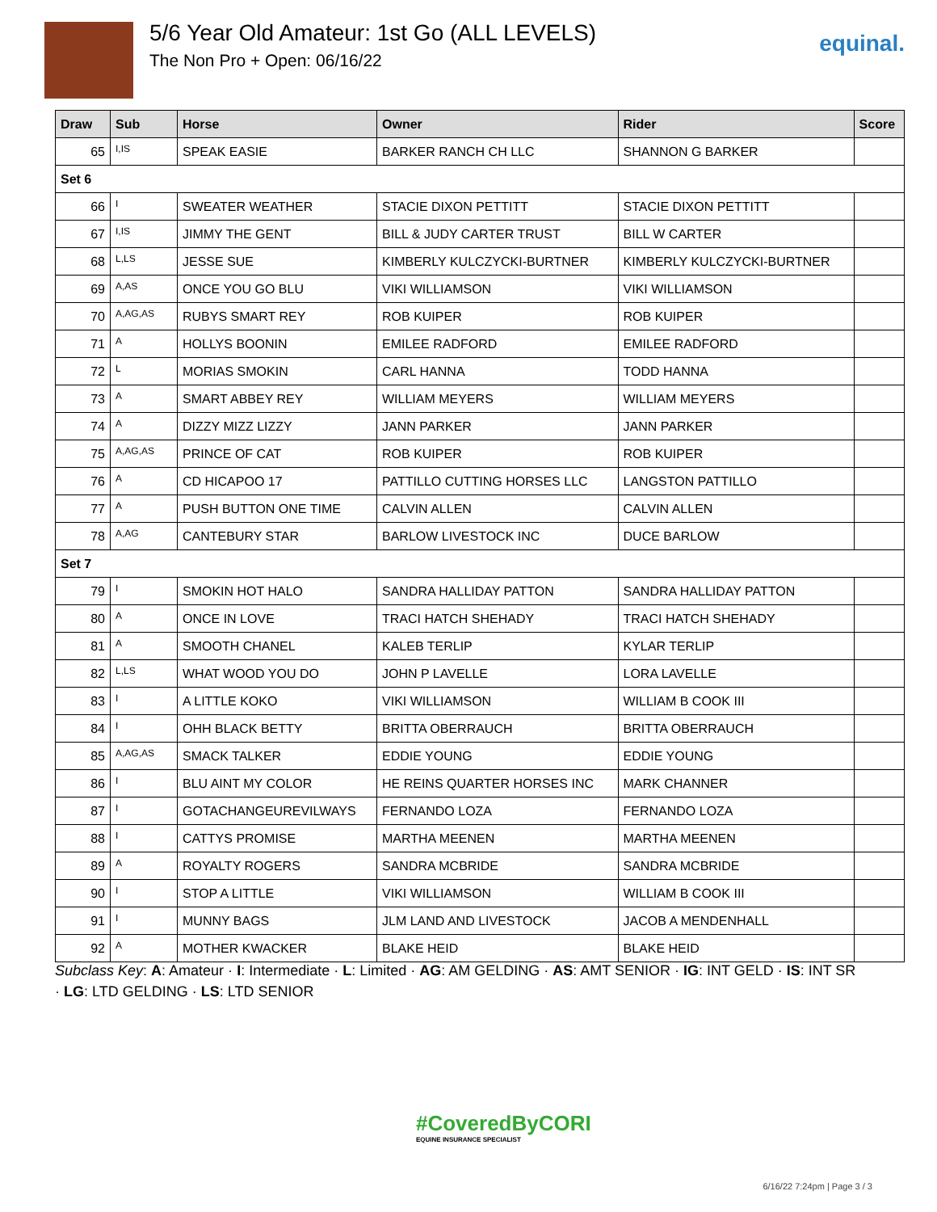5/6 Year Old Amateur: 1st Go (ALL LEVELS)
The Non Pro + Open: 06/16/22
equinal.
| Draw | Sub | Horse | Owner | Rider | Score |
| --- | --- | --- | --- | --- | --- |
| 65 | I,IS | SPEAK EASIE | BARKER RANCH CH LLC | SHANNON G BARKER | |
| Set 6 | | | | | |
| 66 | I | SWEATER WEATHER | STACIE DIXON PETTITT | STACIE DIXON PETTITT | |
| 67 | I,IS | JIMMY THE GENT | BILL & JUDY CARTER TRUST | BILL W CARTER | |
| 68 | L,LS | JESSE SUE | KIMBERLY KULCZYCKI-BURTNER | KIMBERLY KULCZYCKI-BURTNER | |
| 69 | A,AS | ONCE YOU GO BLU | VIKI WILLIAMSON | VIKI WILLIAMSON | |
| 70 | A,AG,AS | RUBYS SMART REY | ROB KUIPER | ROB KUIPER | |
| 71 | A | HOLLYS BOONIN | EMILEE RADFORD | EMILEE RADFORD | |
| 72 | L | MORIAS SMOKIN | CARL HANNA | TODD HANNA | |
| 73 | A | SMART ABBEY REY | WILLIAM MEYERS | WILLIAM MEYERS | |
| 74 | A | DIZZY MIZZ LIZZY | JANN PARKER | JANN PARKER | |
| 75 | A,AG,AS | PRINCE OF CAT | ROB KUIPER | ROB KUIPER | |
| 76 | A | CD HICAPOO 17 | PATTILLO CUTTING HORSES LLC | LANGSTON PATTILLO | |
| 77 | A | PUSH BUTTON ONE TIME | CALVIN ALLEN | CALVIN ALLEN | |
| 78 | A,AG | CANTEBURY STAR | BARLOW LIVESTOCK INC | DUCE BARLOW | |
| Set 7 | | | | | |
| 79 | I | SMOKIN HOT HALO | SANDRA HALLIDAY PATTON | SANDRA HALLIDAY PATTON | |
| 80 | A | ONCE IN LOVE | TRACI HATCH SHEHADY | TRACI HATCH SHEHADY | |
| 81 | A | SMOOTH CHANEL | KALEB TERLIP | KYLAR TERLIP | |
| 82 | L,LS | WHAT WOOD YOU DO | JOHN P LAVELLE | LORA LAVELLE | |
| 83 | I | A LITTLE KOKO | VIKI WILLIAMSON | WILLIAM B COOK III | |
| 84 | I | OHH BLACK BETTY | BRITTA OBERRAUCH | BRITTA OBERRAUCH | |
| 85 | A,AG,AS | SMACK TALKER | EDDIE YOUNG | EDDIE YOUNG | |
| 86 | I | BLU AINT MY COLOR | HE REINS QUARTER HORSES INC | MARK CHANNER | |
| 87 | I | GOTACHANGEUREVILWAYS | FERNANDO LOZA | FERNANDO LOZA | |
| 88 | I | CATTYS PROMISE | MARTHA MEENEN | MARTHA MEENEN | |
| 89 | A | ROYALTY ROGERS | SANDRA MCBRIDE | SANDRA MCBRIDE | |
| 90 | I | STOP A LITTLE | VIKI WILLIAMSON | WILLIAM B COOK III | |
| 91 | I | MUNNY BAGS | JLM LAND AND LIVESTOCK | JACOB A MENDENHALL | |
| 92 | A | MOTHER KWACKER | BLAKE HEID | BLAKE HEID | |
Subclass Key: A: Amateur · I: Intermediate · L: Limited · AG: AM GELDING · AS: AMT SENIOR · IG: INT GELD · IS: INT SR · LG: LTD GELDING · LS: LTD SENIOR
#CoveredByCORI
EQUINE INSURANCE SPECIALIST
6/16/22 7:24pm | Page 3 / 3